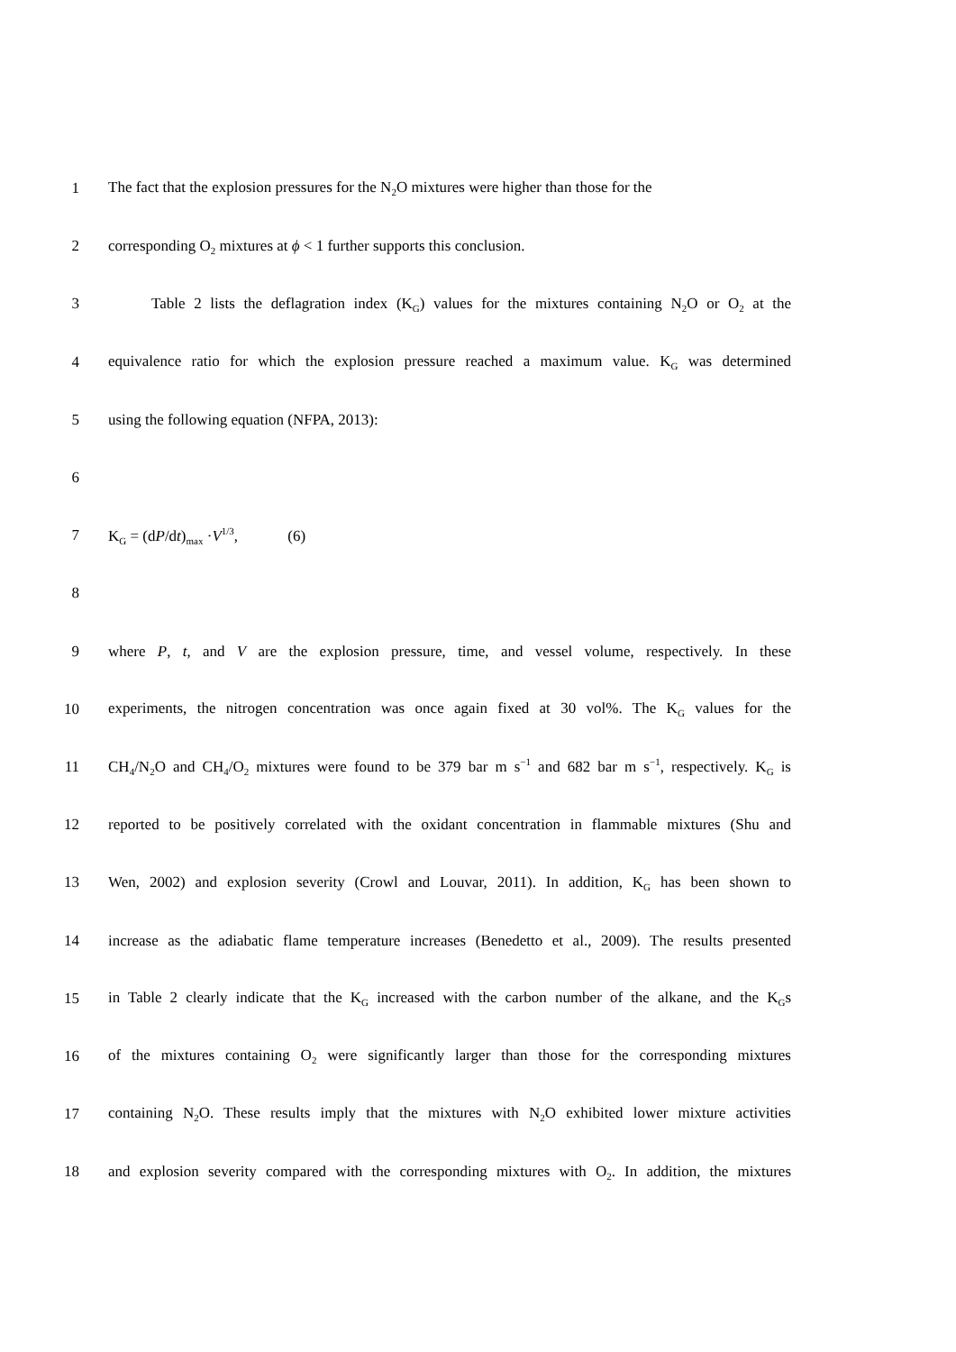1 The fact that the explosion pressures for the N<sub>2</sub>O mixtures were higher than those for the
2 corresponding O<sub>2</sub> mixtures at ϕ < 1 further supports this conclusion.
3 Table 2 lists the deflagration index (K<sub>G</sub>) values for the mixtures containing N<sub>2</sub>O or O<sub>2</sub> at the
4 equivalence ratio for which the explosion pressure reached a maximum value. K<sub>G</sub> was determined
5 using the following equation (NFPA, 2013):
6
7 K<sub>G</sub> = (dP/dt)<sub>max</sub> ·V<sup>1/3</sup>, (6)
8
9 where P, t, and V are the explosion pressure, time, and vessel volume, respectively. In these
10 experiments, the nitrogen concentration was once again fixed at 30 vol%. The K<sub>G</sub> values for the
11 CH<sub>4</sub>/N<sub>2</sub>O and CH<sub>4</sub>/O<sub>2</sub> mixtures were found to be 379 bar m s<sup>−1</sup> and 682 bar m s<sup>−1</sup>, respectively. K<sub>G</sub> is
12 reported to be positively correlated with the oxidant concentration in flammable mixtures (Shu and
13 Wen, 2002) and explosion severity (Crowl and Louvar, 2011). In addition, K<sub>G</sub> has been shown to
14 increase as the adiabatic flame temperature increases (Benedetto et al., 2009). The results presented
15 in Table 2 clearly indicate that the K<sub>G</sub> increased with the carbon number of the alkane, and the K<sub>G</sub>s
16 of the mixtures containing O<sub>2</sub> were significantly larger than those for the corresponding mixtures
17 containing N<sub>2</sub>O. These results imply that the mixtures with N<sub>2</sub>O exhibited lower mixture activities
18 and explosion severity compared with the corresponding mixtures with O<sub>2</sub>. In addition, the mixtures